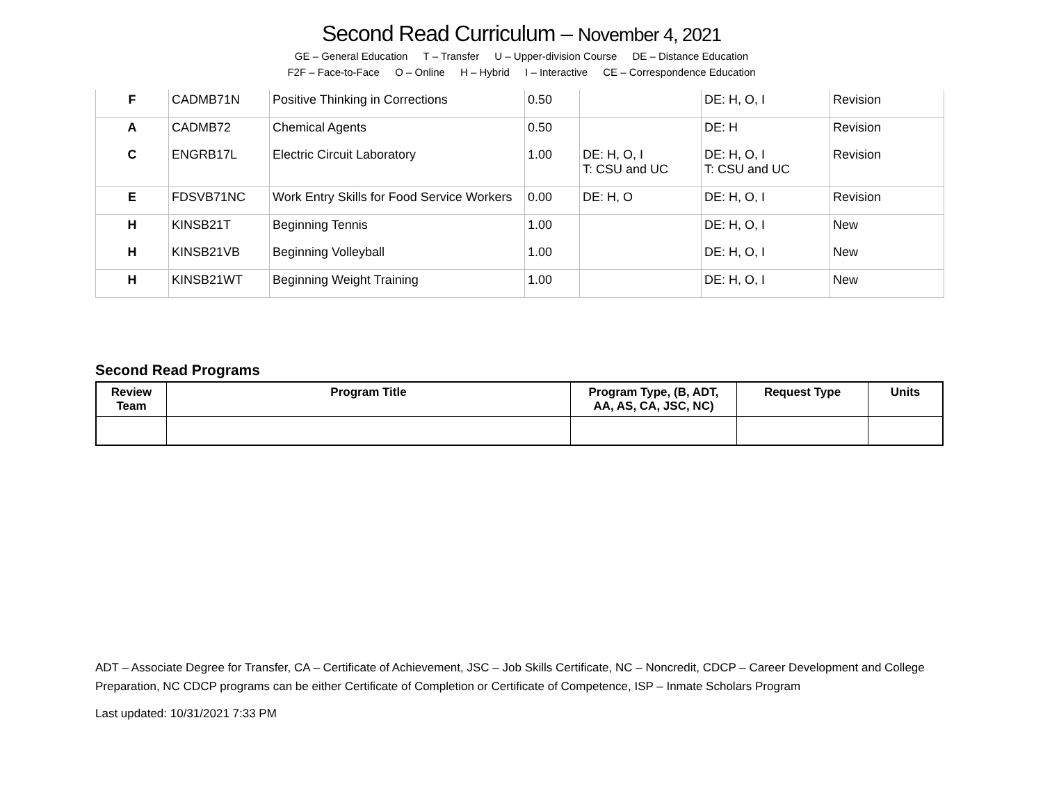Second Read Curriculum – November 4, 2021
GE – General Education T – Transfer U – Upper-division Course DE – Distance Education
F2F – Face-to-Face O – Online H – Hybrid I – Interactive CE – Correspondence Education
| F | CADMB71N | Positive Thinking in Corrections | 0.50 | | DE: H, O, I | Revision |
| A | CADMB72 | Chemical Agents | 0.50 | | DE: H | Revision |
| C | ENGRB17L | Electric Circuit Laboratory | 1.00 | DE: H, O, I T: CSU and UC | DE: H, O, I T: CSU and UC | Revision |
| E | FDSVB71NC | Work Entry Skills for Food Service Workers | 0.00 | DE: H, O | DE: H, O, I | Revision |
| H | KINSB21T | Beginning Tennis | 1.00 | | DE: H, O, I | New |
| H | KINSB21VB | Beginning Volleyball | 1.00 | | DE: H, O, I | New |
| H | KINSB21WT | Beginning Weight Training | 1.00 | | DE: H, O, I | New |
Second Read Programs
| Review Team | Program Title | Program Type, (B, ADT, AA, AS, CA, JSC, NC) | Request Type | Units |
| --- | --- | --- | --- | --- |
ADT – Associate Degree for Transfer, CA – Certificate of Achievement, JSC – Job Skills Certificate, NC – Noncredit, CDCP – Career Development and College Preparation, NC CDCP programs can be either Certificate of Completion or Certificate of Competence, ISP – Inmate Scholars Program
Last updated: 10/31/2021 7:33 PM